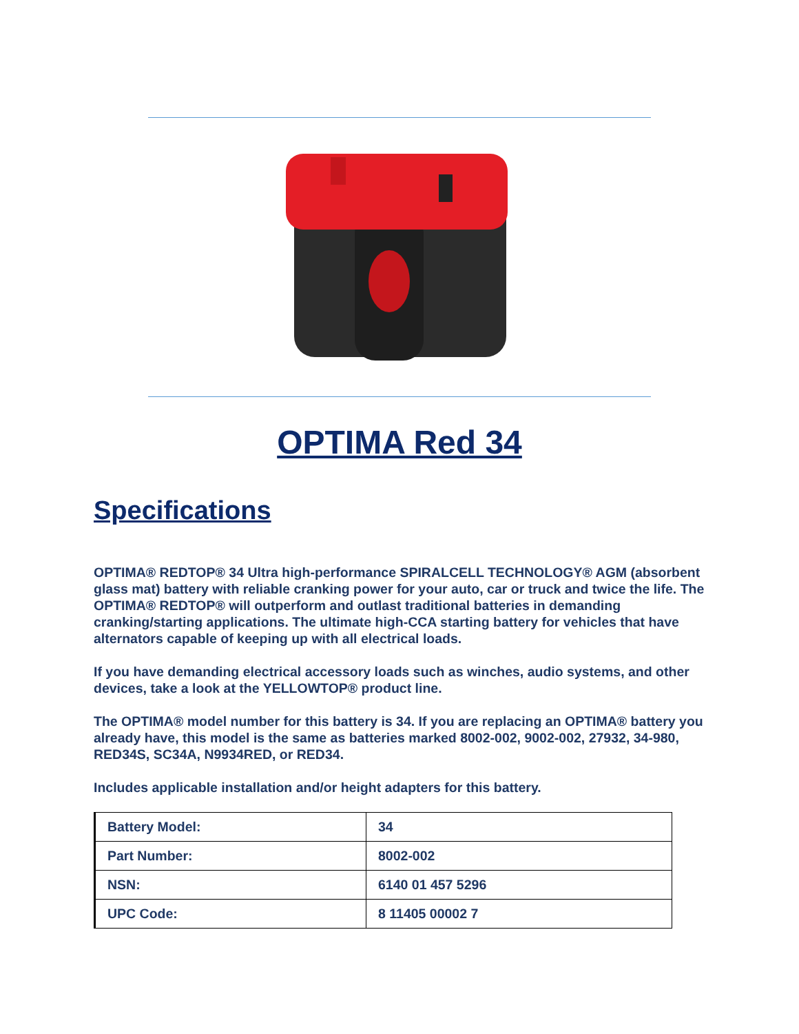OPTIMA Red 34
Specifications
OPTIMA® REDTOP® 34 Ultra high-performance SPIRALCELL TECHNOLOGY® AGM (absorbent glass mat) battery with reliable cranking power for your auto, car or truck and twice the life. The OPTIMA® REDTOP® will outperform and outlast traditional batteries in demanding cranking/starting applications. The ultimate high-CCA starting battery for vehicles that have alternators capable of keeping up with all electrical loads.
If you have demanding electrical accessory loads such as winches, audio systems, and other devices, take a look at the YELLOWTOP® product line.
The OPTIMA® model number for this battery is 34. If you are replacing an OPTIMA® battery you already have, this model is the same as batteries marked 8002-002, 9002-002, 27932, 34-980, RED34S, SC34A, N9934RED, or RED34.
Includes applicable installation and/or height adapters for this battery.
| Battery Model: | 34 |
| Part Number: | 8002-002 |
| NSN: | 6140 01 457 5296 |
| UPC Code: | 8 11405 00002 7 |